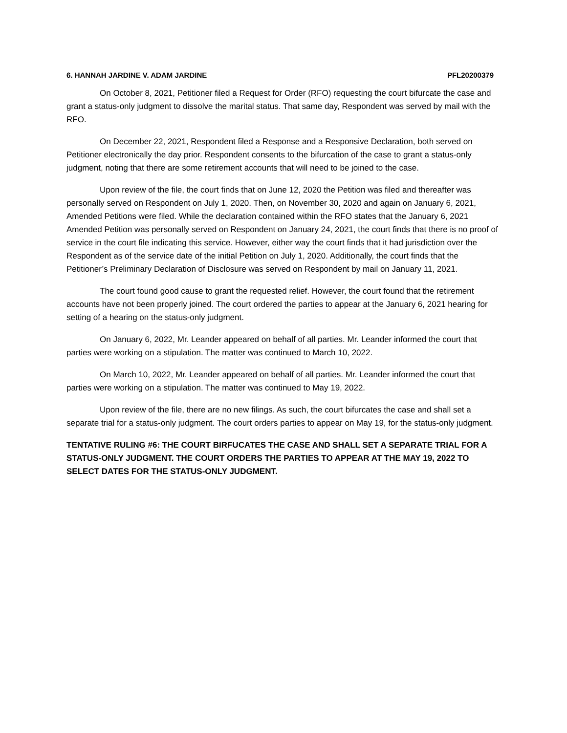6. HANNAH JARDINE V. ADAM JARDINE PFL20200379
On October 8, 2021, Petitioner filed a Request for Order (RFO) requesting the court bifurcate the case and grant a status-only judgment to dissolve the marital status. That same day, Respondent was served by mail with the RFO.
On December 22, 2021, Respondent filed a Response and a Responsive Declaration, both served on Petitioner electronically the day prior. Respondent consents to the bifurcation of the case to grant a status-only judgment, noting that there are some retirement accounts that will need to be joined to the case.
Upon review of the file, the court finds that on June 12, 2020 the Petition was filed and thereafter was personally served on Respondent on July 1, 2020. Then, on November 30, 2020 and again on January 6, 2021, Amended Petitions were filed. While the declaration contained within the RFO states that the January 6, 2021 Amended Petition was personally served on Respondent on January 24, 2021, the court finds that there is no proof of service in the court file indicating this service. However, either way the court finds that it had jurisdiction over the Respondent as of the service date of the initial Petition on July 1, 2020. Additionally, the court finds that the Petitioner’s Preliminary Declaration of Disclosure was served on Respondent by mail on January 11, 2021.
The court found good cause to grant the requested relief. However, the court found that the retirement accounts have not been properly joined. The court ordered the parties to appear at the January 6, 2021 hearing for setting of a hearing on the status-only judgment.
On January 6, 2022, Mr. Leander appeared on behalf of all parties. Mr. Leander informed the court that parties were working on a stipulation. The matter was continued to March 10, 2022.
On March 10, 2022, Mr. Leander appeared on behalf of all parties. Mr. Leander informed the court that parties were working on a stipulation. The matter was continued to May 19, 2022.
Upon review of the file, there are no new filings. As such, the court bifurcates the case and shall set a separate trial for a status-only judgment. The court orders parties to appear on May 19, for the status-only judgment.
TENTATIVE RULING #6: THE COURT BIRFUCATES THE CASE AND SHALL SET A SEPARATE TRIAL FOR A STATUS-ONLY JUDGMENT. THE COURT ORDERS THE PARTIES TO APPEAR AT THE MAY 19, 2022 TO SELECT DATES FOR THE STATUS-ONLY JUDGMENT.